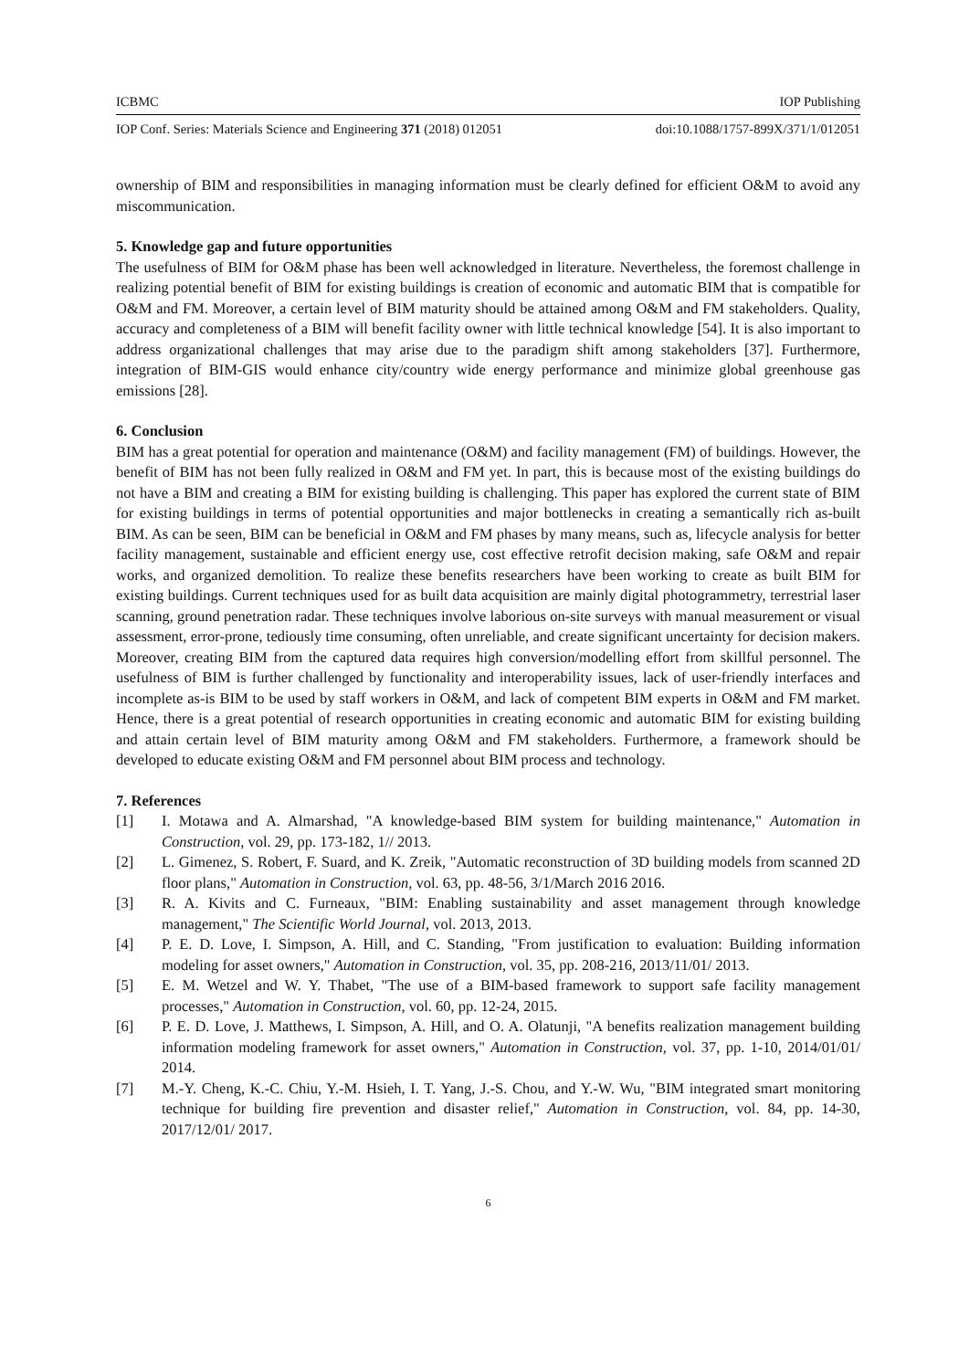ICBMC IOP Publishing
IOP Conf. Series: Materials Science and Engineering 371 (2018) 012051 doi:10.1088/1757-899X/371/1/012051
ownership of BIM and responsibilities in managing information must be clearly defined for efficient O&M to avoid any miscommunication.
5. Knowledge gap and future opportunities
The usefulness of BIM for O&M phase has been well acknowledged in literature. Nevertheless, the foremost challenge in realizing potential benefit of BIM for existing buildings is creation of economic and automatic BIM that is compatible for O&M and FM. Moreover, a certain level of BIM maturity should be attained among O&M and FM stakeholders. Quality, accuracy and completeness of a BIM will benefit facility owner with little technical knowledge [54]. It is also important to address organizational challenges that may arise due to the paradigm shift among stakeholders [37]. Furthermore, integration of BIM-GIS would enhance city/country wide energy performance and minimize global greenhouse gas emissions [28].
6. Conclusion
BIM has a great potential for operation and maintenance (O&M) and facility management (FM) of buildings. However, the benefit of BIM has not been fully realized in O&M and FM yet. In part, this is because most of the existing buildings do not have a BIM and creating a BIM for existing building is challenging. This paper has explored the current state of BIM for existing buildings in terms of potential opportunities and major bottlenecks in creating a semantically rich as-built BIM. As can be seen, BIM can be beneficial in O&M and FM phases by many means, such as, lifecycle analysis for better facility management, sustainable and efficient energy use, cost effective retrofit decision making, safe O&M and repair works, and organized demolition. To realize these benefits researchers have been working to create as built BIM for existing buildings. Current techniques used for as built data acquisition are mainly digital photogrammetry, terrestrial laser scanning, ground penetration radar. These techniques involve laborious on-site surveys with manual measurement or visual assessment, error-prone, tediously time consuming, often unreliable, and create significant uncertainty for decision makers. Moreover, creating BIM from the captured data requires high conversion/modelling effort from skillful personnel. The usefulness of BIM is further challenged by functionality and interoperability issues, lack of user-friendly interfaces and incomplete as-is BIM to be used by staff workers in O&M, and lack of competent BIM experts in O&M and FM market. Hence, there is a great potential of research opportunities in creating economic and automatic BIM for existing building and attain certain level of BIM maturity among O&M and FM stakeholders. Furthermore, a framework should be developed to educate existing O&M and FM personnel about BIM process and technology.
7. References
[1] I. Motawa and A. Almarshad, "A knowledge-based BIM system for building maintenance," Automation in Construction, vol. 29, pp. 173-182, 1// 2013.
[2] L. Gimenez, S. Robert, F. Suard, and K. Zreik, "Automatic reconstruction of 3D building models from scanned 2D floor plans," Automation in Construction, vol. 63, pp. 48-56, 3/1/March 2016 2016.
[3] R. A. Kivits and C. Furneaux, "BIM: Enabling sustainability and asset management through knowledge management," The Scientific World Journal, vol. 2013, 2013.
[4] P. E. D. Love, I. Simpson, A. Hill, and C. Standing, "From justification to evaluation: Building information modeling for asset owners," Automation in Construction, vol. 35, pp. 208-216, 2013/11/01/ 2013.
[5] E. M. Wetzel and W. Y. Thabet, "The use of a BIM-based framework to support safe facility management processes," Automation in Construction, vol. 60, pp. 12-24, 2015.
[6] P. E. D. Love, J. Matthews, I. Simpson, A. Hill, and O. A. Olatunji, "A benefits realization management building information modeling framework for asset owners," Automation in Construction, vol. 37, pp. 1-10, 2014/01/01/ 2014.
[7] M.-Y. Cheng, K.-C. Chiu, Y.-M. Hsieh, I. T. Yang, J.-S. Chou, and Y.-W. Wu, "BIM integrated smart monitoring technique for building fire prevention and disaster relief," Automation in Construction, vol. 84, pp. 14-30, 2017/12/01/ 2017.
6